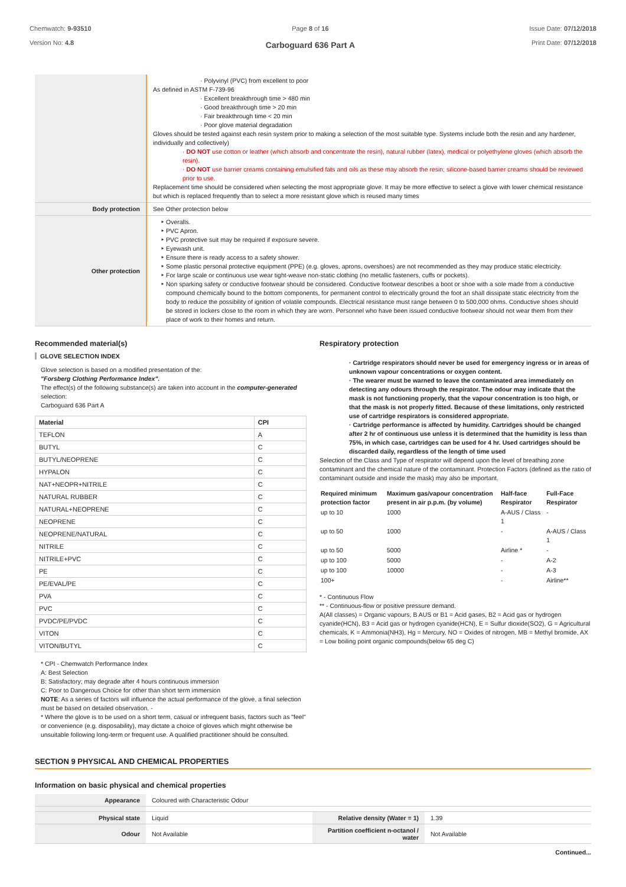Chemwatch: 9-93510
Version No: 4.8
Page 8 of 16
Carboguard 636 Part A
Issue Date: 07/12/2018
Print Date: 07/12/2018
| | · Polyvinyl (PVC) from excellent to poor As defined in ASTM F-739-96 · Excellent breakthrough time > 480 min · Good breakthrough time > 20 min · Fair breakthrough time < 20 min · Poor glove material degradation Gloves should be tested against each resin system prior to making a selection of the most suitable type. Systems include both the resin and any hardener, individually and collectively) · DO NOT use cotton or leather (which absorb and concentrate the resin), natural rubber (latex), medical or polyethylene gloves (which absorb the resin). · DO NOT use barrier creams containing emulsified fats and oils as these may absorb the resin; silicone-based barrier creams should be reviewed prior to use. Replacement time should be considered when selecting the most appropriate glove. It may be more effective to select a glove with lower chemical resistance but which is replaced frequently than to select a more resistant glove which is reused many times |
| Body protection | See Other protection below |
| Other protection | Overalls. PVC Apron. PVC protective suit may be required if exposure severe. Eyewash unit. Ensure there is ready access to a safety shower. Some plastic personal protective equipment (PPE) (e.g. gloves, aprons, overshoes) are not recommended as they may produce static electricity. For large scale or continuous use wear tight-weave non-static clothing (no metallic fasteners, cuffs or pockets). Non sparking safety or conductive footwear should be considered. Conductive footwear describes a boot or shoe with a sole made from a conductive compound chemically bound to the bottom components, for permanent control to electrically ground the foot an shall dissipate static electricity from the body to reduce the possibility of ignition of volatile compounds. Electrical resistance must range between 0 to 500,000 ohms. Conductive shoes should be stored in lockers close to the room in which they are worn. Personnel who have been issued conductive footwear should not wear them from their place of work to their homes and return. |
Recommended material(s)
GLOVE SELECTION INDEX
Glove selection is based on a modified presentation of the:
"Forsberg Clothing Performance Index".
The effect(s) of the following substance(s) are taken into account in the computer-generated selection:
Carboguard 636 Part A
| Material | CPI |
| --- | --- |
| TEFLON | A |
| BUTYL | C |
| BUTYL/NEOPRENE | C |
| HYPALON | C |
| NAT+NEOPR+NITRILE | C |
| NATURAL RUBBER | C |
| NATURAL+NEOPRENE | C |
| NEOPRENE | C |
| NEOPRENE/NATURAL | C |
| NITRILE | C |
| NITRILE+PVC | C |
| PE | C |
| PE/EVAL/PE | C |
| PVA | C |
| PVC | C |
| PVDC/PE/PVDC | C |
| VITON | C |
| VITON/BUTYL | C |
* CPI - Chemwatch Performance Index
A: Best Selection
B: Satisfactory; may degrade after 4 hours continuous immersion
C: Poor to Dangerous Choice for other than short term immersion
NOTE: As a series of factors will influence the actual performance of the glove, a final selection must be based on detailed observation. -
* Where the glove is to be used on a short term, casual or infrequent basis, factors such as "feel" or convenience (e.g. disposability), may dictate a choice of gloves which might otherwise be unsuitable following long-term or frequent use. A qualified practitioner should be consulted.
Respiratory protection
· Cartridge respirators should never be used for emergency ingress or in areas of unknown vapour concentrations or oxygen content.
· The wearer must be warned to leave the contaminated area immediately on detecting any odours through the respirator. The odour may indicate that the mask is not functioning properly, that the vapour concentration is too high, or that the mask is not properly fitted. Because of these limitations, only restricted use of cartridge respirators is considered appropriate.
· Cartridge performance is affected by humidity. Cartridges should be changed after 2 hr of continuous use unless it is determined that the humidity is less than 75%, in which case, cartridges can be used for 4 hr. Used cartridges should be discarded daily, regardless of the length of time used
Selection of the Class and Type of respirator will depend upon the level of breathing zone contaminant and the chemical nature of the contaminant. Protection Factors (defined as the ratio of contaminant outside and inside the mask) may also be important.
| Required minimum protection factor | Maximum gas/vapour concentration present in air p.p.m. (by volume) | Half-face Respirator | Full-Face Respirator |
| --- | --- | --- | --- |
| up to 10 | 1000 | A-AUS / Class 1 | - |
| up to 50 | 1000 | - | A-AUS / Class 1 |
| up to 50 | 5000 | Airline * | - |
| up to 100 | 5000 | - | A-2 |
| up to 100 | 10000 | - | A-3 |
| 100+ | | - | Airline** |
* - Continuous Flow
** - Continuous-flow or positive pressure demand.
A(All classes) = Organic vapours, B AUS or B1 = Acid gases, B2 = Acid gas or hydrogen cyanide(HCN), B3 = Acid gas or hydrogen cyanide(HCN), E = Sulfur dioxide(SO2), G = Agricultural chemicals, K = Ammonia(NH3), Hg = Mercury, NO = Oxides of nitrogen, MB = Methyl bromide, AX = Low boiling point organic compounds(below 65 deg C)
SECTION 9 PHYSICAL AND CHEMICAL PROPERTIES
Information on basic physical and chemical properties
| Appearance | Coloured with Characteristic Odour | | |
| Physical state | Liquid | Relative density (Water = 1) | 1.39 |
| Odour | Not Available | Partition coefficient n-octanol / water | Not Available |
Continued...